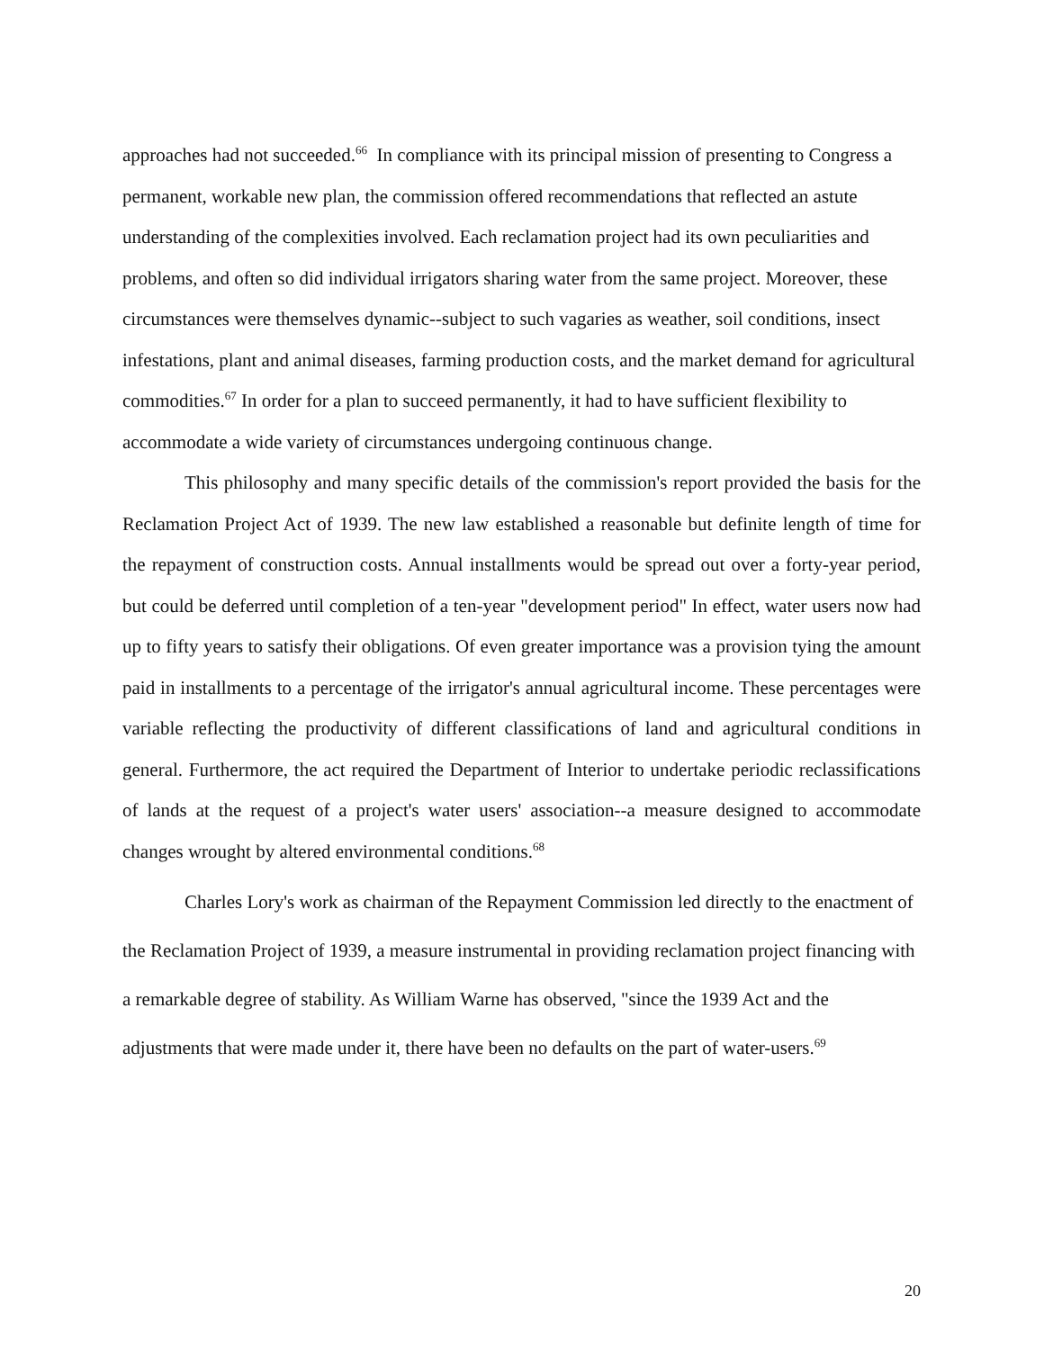approaches had not succeeded.<sup>66</sup> In compliance with its principal mission of presenting to Congress a permanent, workable new plan, the commission offered recommendations that reflected an astute understanding of the complexities involved. Each reclamation project had its own peculiarities and problems, and often so did individual irrigators sharing water from the same project. Moreover, these circumstances were themselves dynamic--subject to such vagaries as weather, soil conditions, insect infestations, plant and animal diseases, farming production costs, and the market demand for agricultural commodities.<sup>67</sup> In order for a plan to succeed permanently, it had to have sufficient flexibility to accommodate a wide variety of circumstances undergoing continuous change.
This philosophy and many specific details of the commission's report provided the basis for the Reclamation Project Act of 1939. The new law established a reasonable but definite length of time for the repayment of construction costs. Annual installments would be spread out over a forty-year period, but could be deferred until completion of a ten-year "development period" In effect, water users now had up to fifty years to satisfy their obligations. Of even greater importance was a provision tying the amount paid in installments to a percentage of the irrigator's annual agricultural income. These percentages were variable reflecting the productivity of different classifications of land and agricultural conditions in general. Furthermore, the act required the Department of Interior to undertake periodic reclassifications of lands at the request of a project's water users' association--a measure designed to accommodate changes wrought by altered environmental conditions.<sup>68</sup>
Charles Lory's work as chairman of the Repayment Commission led directly to the enactment of the Reclamation Project of 1939, a measure instrumental in providing reclamation project financing with a remarkable degree of stability. As William Warne has observed, "since the 1939 Act and the adjustments that were made under it, there have been no defaults on the part of water-users.<sup>69</sup>
20